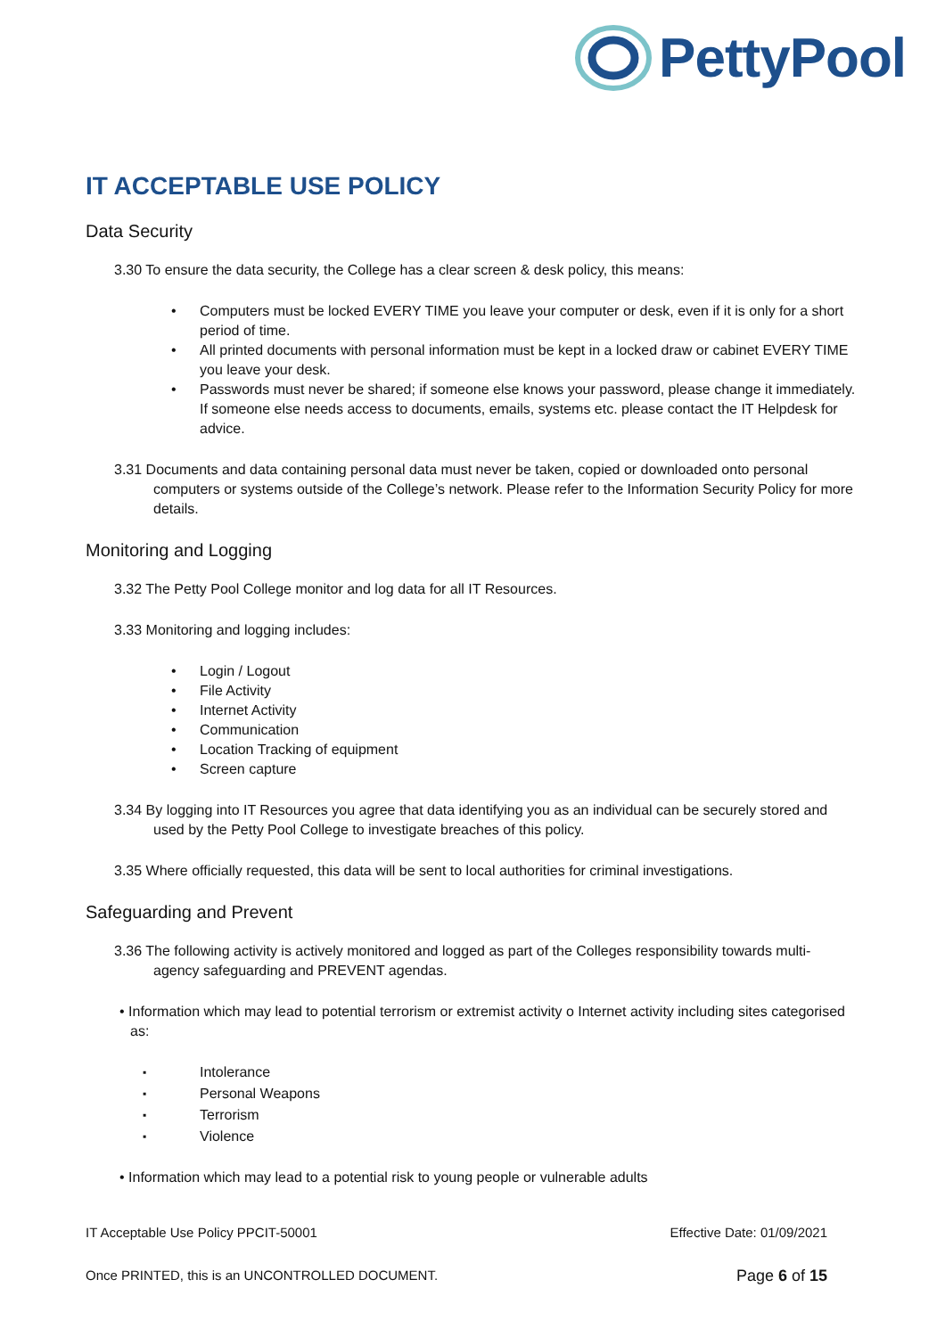PettyPool
IT ACCEPTABLE USE POLICY
Data Security
3.30 To ensure the data security, the College has a clear screen & desk policy, this means:
Computers must be locked EVERY TIME you leave your computer or desk, even if it is only for a short period of time.
All printed documents with personal information must be kept in a locked draw or cabinet EVERY TIME you leave your desk.
Passwords must never be shared; if someone else knows your password, please change it immediately. If someone else needs access to documents, emails, systems etc. please contact the IT Helpdesk for advice.
3.31 Documents and data containing personal data must never be taken, copied or downloaded onto personal computers or systems outside of the College’s network. Please refer to the Information Security Policy for more details.
Monitoring and Logging
3.32 The Petty Pool College monitor and log data for all IT Resources.
3.33 Monitoring and logging includes:
Login / Logout
File Activity
Internet Activity
Communication
Location Tracking of equipment
Screen capture
3.34 By logging into IT Resources you agree that data identifying you as an individual can be securely stored and used by the Petty Pool College to investigate breaches of this policy.
3.35 Where officially requested, this data will be sent to local authorities for criminal investigations.
Safeguarding and Prevent
3.36 The following activity is actively monitored and logged as part of the Colleges responsibility towards multi- agency safeguarding and PREVENT agendas.
• Information which may lead to potential terrorism or extremist activity o Internet activity including sites categorised as:
Intolerance
Personal Weapons
Terrorism
Violence
• Information which may lead to a potential risk to young people or vulnerable adults
IT Acceptable Use Policy PPCIT-50001 Effective Date: 01/09/2021
Once PRINTED, this is an UNCONTROLLED DOCUMENT. Page 6 of 15